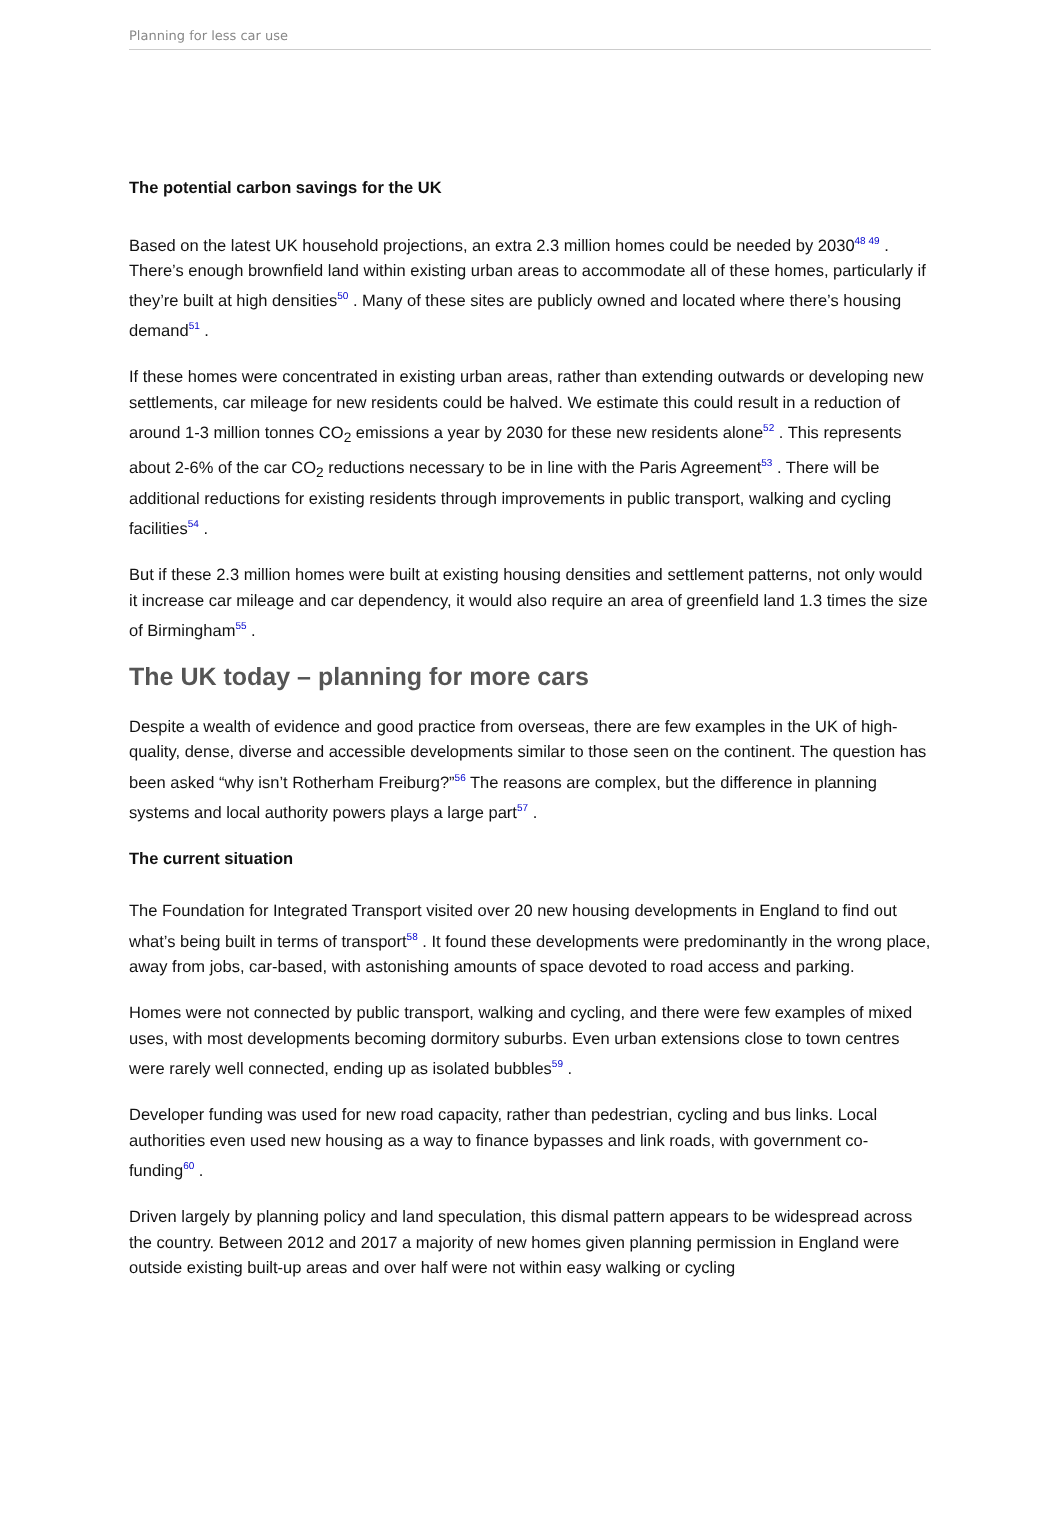Planning for less car use
The potential carbon savings for the UK
Based on the latest UK household projections, an extra 2.3 million homes could be needed by 2030<sup>48 49</sup> . There’s enough brownfield land within existing urban areas to accommodate all of these homes, particularly if they’re built at high densities<sup>50</sup> . Many of these sites are publicly owned and located where there’s housing demand<sup>51</sup> .
If these homes were concentrated in existing urban areas, rather than extending outwards or developing new settlements, car mileage for new residents could be halved. We estimate this could result in a reduction of around 1-3 million tonnes CO<sub>2</sub> emissions a year by 2030 for these new residents alone<sup>52</sup> . This represents about 2-6% of the car CO<sub>2</sub> reductions necessary to be in line with the Paris Agreement<sup>53</sup> . There will be additional reductions for existing residents through improvements in public transport, walking and cycling facilities<sup>54</sup> .
But if these 2.3 million homes were built at existing housing densities and settlement patterns, not only would it increase car mileage and car dependency, it would also require an area of greenfield land 1.3 times the size of Birmingham<sup>55</sup> .
The UK today – planning for more cars
Despite a wealth of evidence and good practice from overseas, there are few examples in the UK of high-quality, dense, diverse and accessible developments similar to those seen on the continent. The question has been asked “why isn’t Rotherham Freiburg?”<sup>56</sup> The reasons are complex, but the difference in planning systems and local authority powers plays a large part<sup>57</sup> .
The current situation
The Foundation for Integrated Transport visited over 20 new housing developments in England to find out what’s being built in terms of transport<sup>58</sup> . It found these developments were predominantly in the wrong place, away from jobs, car-based, with astonishing amounts of space devoted to road access and parking.
Homes were not connected by public transport, walking and cycling, and there were few examples of mixed uses, with most developments becoming dormitory suburbs. Even urban extensions close to town centres were rarely well connected, ending up as isolated bubbles<sup>59</sup> .
Developer funding was used for new road capacity, rather than pedestrian, cycling and bus links. Local authorities even used new housing as a way to finance bypasses and link roads, with government co-funding<sup>60</sup> .
Driven largely by planning policy and land speculation, this dismal pattern appears to be widespread across the country. Between 2012 and 2017 a majority of new homes given planning permission in England were outside existing built-up areas and over half were not within easy walking or cycling